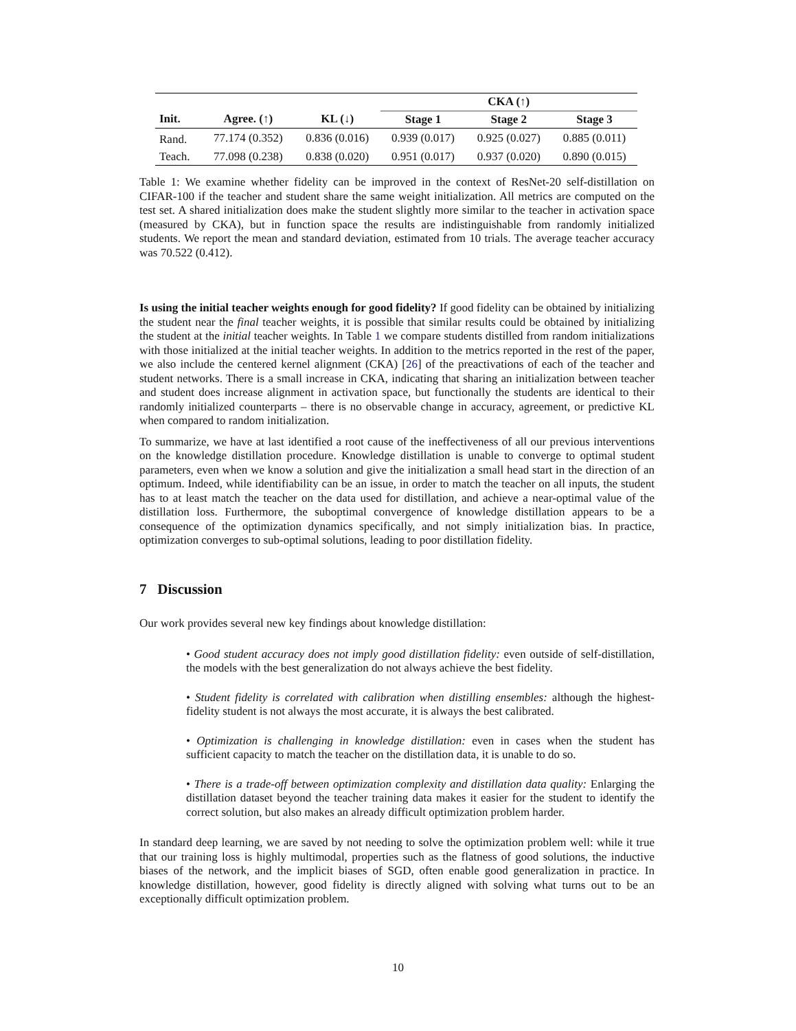| | | | CKA (↑) | | |
| --- | --- | --- | --- | --- | --- |
| Init. | Agree. (↑) | KL (↓) | Stage 1 | Stage 2 | Stage 3 |
| Rand. | 77.174 (0.352) | 0.836 (0.016) | 0.939 (0.017) | 0.925 (0.027) | 0.885 (0.011) |
| Teach. | 77.098 (0.238) | 0.838 (0.020) | 0.951 (0.017) | 0.937 (0.020) | 0.890 (0.015) |
Table 1: We examine whether fidelity can be improved in the context of ResNet-20 self-distillation on CIFAR-100 if the teacher and student share the same weight initialization. All metrics are computed on the test set. A shared initialization does make the student slightly more similar to the teacher in activation space (measured by CKA), but in function space the results are indistinguishable from randomly initialized students. We report the mean and standard deviation, estimated from 10 trials. The average teacher accuracy was 70.522 (0.412).
Is using the initial teacher weights enough for good fidelity? If good fidelity can be obtained by initializing the student near the final teacher weights, it is possible that similar results could be obtained by initializing the student at the initial teacher weights. In Table 1 we compare students distilled from random initializations with those initialized at the initial teacher weights. In addition to the metrics reported in the rest of the paper, we also include the centered kernel alignment (CKA) [26] of the preactivations of each of the teacher and student networks. There is a small increase in CKA, indicating that sharing an initialization between teacher and student does increase alignment in activation space, but functionally the students are identical to their randomly initialized counterparts – there is no observable change in accuracy, agreement, or predictive KL when compared to random initialization.
To summarize, we have at last identified a root cause of the ineffectiveness of all our previous interventions on the knowledge distillation procedure. Knowledge distillation is unable to converge to optimal student parameters, even when we know a solution and give the initialization a small head start in the direction of an optimum. Indeed, while identifiability can be an issue, in order to match the teacher on all inputs, the student has to at least match the teacher on the data used for distillation, and achieve a near-optimal value of the distillation loss. Furthermore, the suboptimal convergence of knowledge distillation appears to be a consequence of the optimization dynamics specifically, and not simply initialization bias. In practice, optimization converges to sub-optimal solutions, leading to poor distillation fidelity.
7 Discussion
Our work provides several new key findings about knowledge distillation:
• Good student accuracy does not imply good distillation fidelity: even outside of self-distillation, the models with the best generalization do not always achieve the best fidelity.
• Student fidelity is correlated with calibration when distilling ensembles: although the highest-fidelity student is not always the most accurate, it is always the best calibrated.
• Optimization is challenging in knowledge distillation: even in cases when the student has sufficient capacity to match the teacher on the distillation data, it is unable to do so.
• There is a trade-off between optimization complexity and distillation data quality: Enlarging the distillation dataset beyond the teacher training data makes it easier for the student to identify the correct solution, but also makes an already difficult optimization problem harder.
In standard deep learning, we are saved by not needing to solve the optimization problem well: while it true that our training loss is highly multimodal, properties such as the flatness of good solutions, the inductive biases of the network, and the implicit biases of SGD, often enable good generalization in practice. In knowledge distillation, however, good fidelity is directly aligned with solving what turns out to be an exceptionally difficult optimization problem.
10